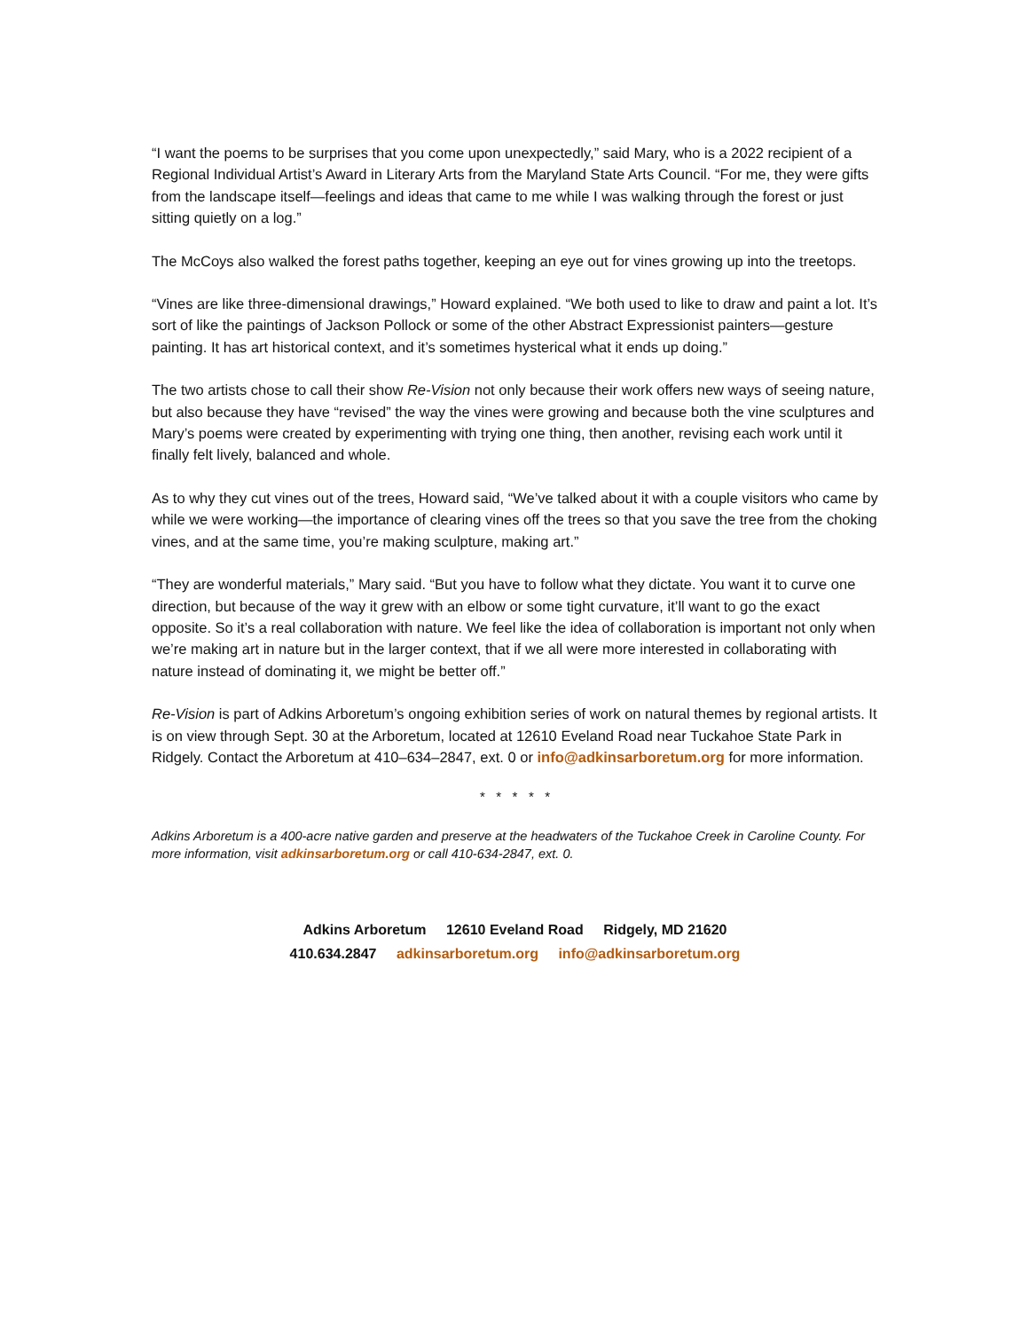“I want the poems to be surprises that you come upon unexpectedly,” said Mary, who is a 2022 recipient of a Regional Individual Artist’s Award in Literary Arts from the Maryland State Arts Council. “For me, they were gifts from the landscape itself—feelings and ideas that came to me while I was walking through the forest or just sitting quietly on a log.”
The McCoys also walked the forest paths together, keeping an eye out for vines growing up into the treetops.
“Vines are like three-dimensional drawings,” Howard explained. “We both used to like to draw and paint a lot. It’s sort of like the paintings of Jackson Pollock or some of the other Abstract Expressionist painters—gesture painting. It has art historical context, and it’s sometimes hysterical what it ends up doing.”
The two artists chose to call their show Re-Vision not only because their work offers new ways of seeing nature, but also because they have “revised” the way the vines were growing and because both the vine sculptures and Mary’s poems were created by experimenting with trying one thing, then another, revising each work until it finally felt lively, balanced and whole.
As to why they cut vines out of the trees, Howard said, “We’ve talked about it with a couple visitors who came by while we were working—the importance of clearing vines off the trees so that you save the tree from the choking vines, and at the same time, you’re making sculpture, making art.”
“They are wonderful materials,” Mary said. “But you have to follow what they dictate. You want it to curve one direction, but because of the way it grew with an elbow or some tight curvature, it’ll want to go the exact opposite. So it’s a real collaboration with nature. We feel like the idea of collaboration is important not only when we’re making art in nature but in the larger context, that if we all were more interested in collaborating with nature instead of dominating it, we might be better off.”
Re-Vision is part of Adkins Arboretum’s ongoing exhibition series of work on natural themes by regional artists. It is on view through Sept. 30 at the Arboretum, located at 12610 Eveland Road near Tuckahoe State Park in Ridgely. Contact the Arboretum at 410–634–2847, ext. 0 or info@adkinsarboretum.org for more information.
* * * * *
Adkins Arboretum is a 400-acre native garden and preserve at the headwaters of the Tuckahoe Creek in Caroline County. For more information, visit adkinsarboretum.org or call 410-634-2847, ext. 0.
Adkins Arboretum 12610 Eveland Road Ridgely, MD 21620
410.634.2847 adkinsarboretum.org info@adkinsarboretum.org